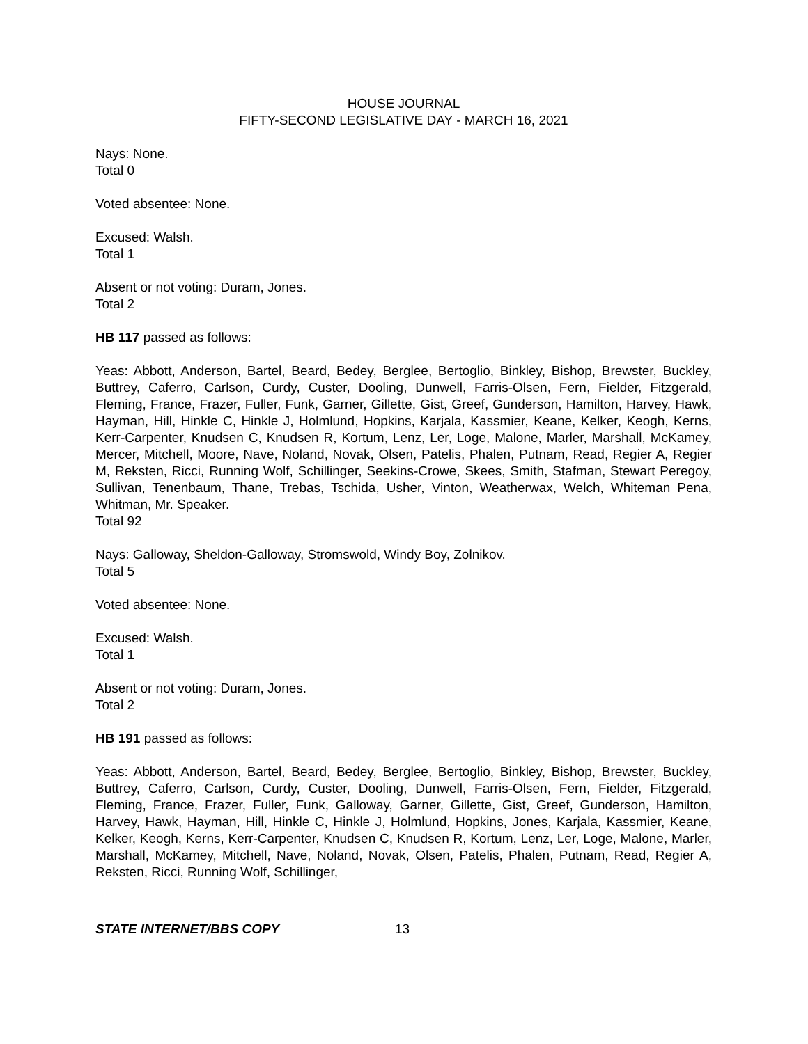HOUSE JOURNAL
FIFTY-SECOND LEGISLATIVE DAY - MARCH 16, 2021
Nays: None.
Total 0
Voted absentee: None.
Excused: Walsh.
Total 1
Absent or not voting: Duram, Jones.
Total 2
HB 117 passed as follows:
Yeas: Abbott, Anderson, Bartel, Beard, Bedey, Berglee, Bertoglio, Binkley, Bishop, Brewster, Buckley, Buttrey, Caferro, Carlson, Curdy, Custer, Dooling, Dunwell, Farris-Olsen, Fern, Fielder, Fitzgerald, Fleming, France, Frazer, Fuller, Funk, Garner, Gillette, Gist, Greef, Gunderson, Hamilton, Harvey, Hawk, Hayman, Hill, Hinkle C, Hinkle J, Holmlund, Hopkins, Karjala, Kassmier, Keane, Kelker, Keogh, Kerns, Kerr-Carpenter, Knudsen C, Knudsen R, Kortum, Lenz, Ler, Loge, Malone, Marler, Marshall, McKamey, Mercer, Mitchell, Moore, Nave, Noland, Novak, Olsen, Patelis, Phalen, Putnam, Read, Regier A, Regier M, Reksten, Ricci, Running Wolf, Schillinger, Seekins-Crowe, Skees, Smith, Stafman, Stewart Peregoy, Sullivan, Tenenbaum, Thane, Trebas, Tschida, Usher, Vinton, Weatherwax, Welch, Whiteman Pena, Whitman, Mr. Speaker.
Total 92
Nays: Galloway, Sheldon-Galloway, Stromswold, Windy Boy, Zolnikov.
Total 5
Voted absentee: None.
Excused: Walsh.
Total 1
Absent or not voting: Duram, Jones.
Total 2
HB 191 passed as follows:
Yeas: Abbott, Anderson, Bartel, Beard, Bedey, Berglee, Bertoglio, Binkley, Bishop, Brewster, Buckley, Buttrey, Caferro, Carlson, Curdy, Custer, Dooling, Dunwell, Farris-Olsen, Fern, Fielder, Fitzgerald, Fleming, France, Frazer, Fuller, Funk, Galloway, Garner, Gillette, Gist, Greef, Gunderson, Hamilton, Harvey, Hawk, Hayman, Hill, Hinkle C, Hinkle J, Holmlund, Hopkins, Jones, Karjala, Kassmier, Keane, Kelker, Keogh, Kerns, Kerr-Carpenter, Knudsen C, Knudsen R, Kortum, Lenz, Ler, Loge, Malone, Marler, Marshall, McKamey, Mitchell, Nave, Noland, Novak, Olsen, Patelis, Phalen, Putnam, Read, Regier A, Reksten, Ricci, Running Wolf, Schillinger,
STATE INTERNET/BBS COPY 13